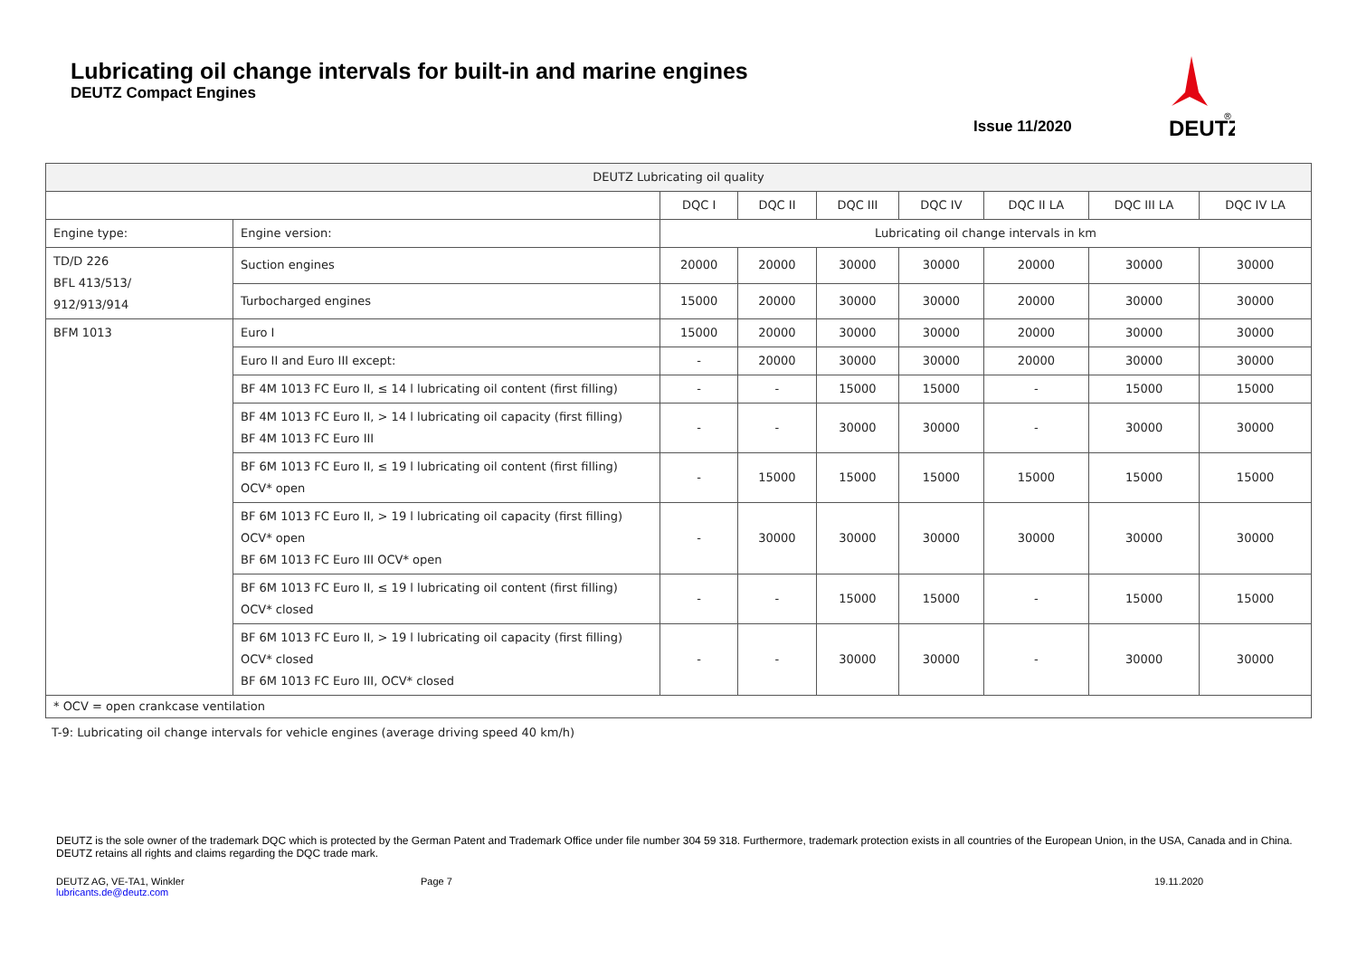Lubricating oil change intervals for built-in and marine engines
DEUTZ Compact Engines
Issue 11/2020
DEUTZ
®
| DEUTZ Lubricating oil quality | | | | | | | | |
| --- | --- | --- | --- | --- | --- | --- | --- | --- |
| | | DQC I | DQC II | DQC III | DQC IV | DQC II LA | DQC III LA | DQC IV LA |
| Engine type: | Engine version: | Lubricating oil change intervals in km | | | | | | |
| TD/D 226 BFL 413/513/ 912/913/914 | Suction engines | 20000 | 20000 | 30000 | 30000 | 20000 | 30000 | 30000 |
| | Turbocharged engines | 15000 | 20000 | 30000 | 30000 | 20000 | 30000 | 30000 |
| BFM 1013 | Euro I | 15000 | 20000 | 30000 | 30000 | 20000 | 30000 | 30000 |
| | Euro II and Euro III except: | - | 20000 | 30000 | 30000 | 20000 | 30000 | 30000 |
| | BF 4M 1013 FC Euro II, ≤ 14 l lubricating oil content (first filling) | - | - | 15000 | 15000 | - | 15000 | 15000 |
| | BF 4M 1013 FC Euro II, > 14 l lubricating oil capacity (first filling) BF 4M 1013 FC Euro III | - | - | 30000 | 30000 | - | 30000 | 30000 |
| | BF 6M 1013 FC Euro II, ≤ 19 l lubricating oil content (first filling) OCV* open | - | 15000 | 15000 | 15000 | 15000 | 15000 | 15000 |
| | BF 6M 1013 FC Euro II, > 19 l lubricating oil capacity (first filling) OCV* open BF 6M 1013 FC Euro III OCV* open | - | 30000 | 30000 | 30000 | 30000 | 30000 | 30000 |
| | BF 6M 1013 FC Euro II, ≤ 19 l lubricating oil content (first filling) OCV* closed | - | - | 15000 | 15000 | - | 15000 | 15000 |
| | BF 6M 1013 FC Euro II, > 19 l lubricating oil capacity (first filling) OCV* closed BF 6M 1013 FC Euro III, OCV* closed | - | - | 30000 | 30000 | - | 30000 | 30000 |
| * OCV = open crankcase ventilation | | | | | | | | |
T-9: Lubricating oil change intervals for vehicle engines (average driving speed 40 km/h)
DEUTZ is the sole owner of the trademark DQC which is protected by the German Patent and Trademark Office under file number 304 59 318. Furthermore, trademark protection exists in all countries of the European Union, in the USA, Canada and in China. DEUTZ retains all rights and claims regarding the DQC trade mark.
DEUTZ AG, VE-TA1, Winkler
lubricants.de@deutz.com
Page 7 19.11.2020